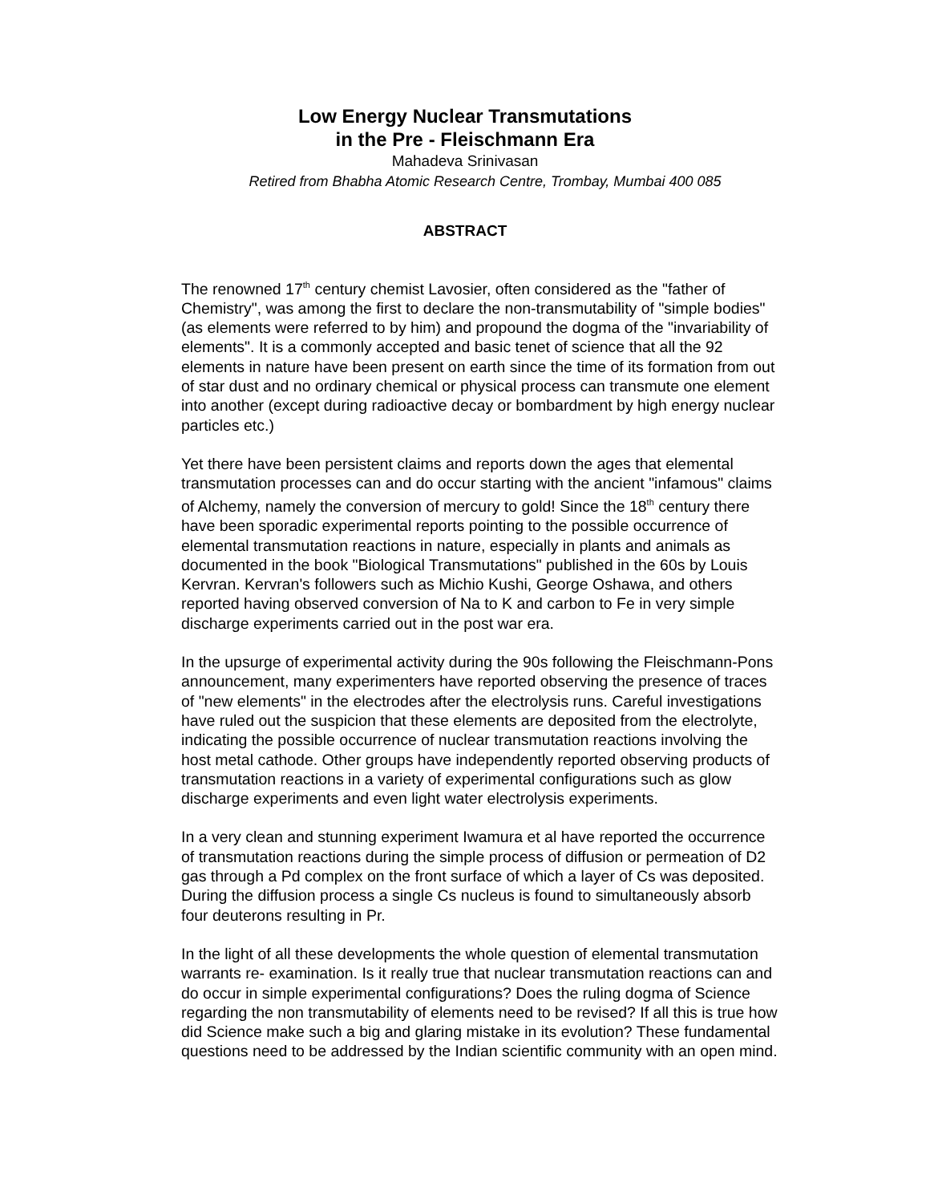Low Energy Nuclear Transmutations
in the Pre - Fleischmann Era
Mahadeva Srinivasan
Retired from Bhabha Atomic Research Centre, Trombay, Mumbai 400 085
ABSTRACT
The renowned 17<sup>th</sup> century chemist Lavosier, often considered as the "father of Chemistry", was among the first to declare the non-transmutability of "simple bodies" (as elements were referred to by him) and propound the dogma of the "invariability of elements". It is a commonly accepted and basic tenet of science that all the 92 elements in nature have been present on earth since the time of its formation from out of star dust and no ordinary chemical or physical process can transmute one element into another (except during radioactive decay or bombardment by high energy nuclear particles etc.)
Yet there have been persistent claims and reports down the ages that elemental transmutation processes can and do occur starting with the ancient "infamous" claims of Alchemy, namely the conversion of mercury to gold! Since the 18<sup>th</sup> century there have been sporadic experimental reports pointing to the possible occurrence of elemental transmutation reactions in nature, especially in plants and animals as documented in the book "Biological Transmutations" published in the 60s by Louis Kervran. Kervran's followers such as Michio Kushi, George Oshawa, and others reported having observed conversion of Na to K and carbon to Fe in very simple discharge experiments carried out in the post war era.
In the upsurge of experimental activity during the 90s following the Fleischmann-Pons announcement, many experimenters have reported observing the presence of traces of "new elements" in the electrodes after the electrolysis runs. Careful investigations have ruled out the suspicion that these elements are deposited from the electrolyte, indicating the possible occurrence of nuclear transmutation reactions involving the host metal cathode. Other groups have independently reported observing products of transmutation reactions in a variety of experimental configurations such as glow discharge experiments and even light water electrolysis experiments.
In a very clean and stunning experiment Iwamura et al have reported the occurrence of transmutation reactions during the simple process of diffusion or permeation of D2 gas through a Pd complex on the front surface of which a layer of Cs was deposited. During the diffusion process a single Cs nucleus is found to simultaneously absorb four deuterons resulting in Pr.
In the light of all these developments the whole question of elemental transmutation warrants re- examination. Is it really true that nuclear transmutation reactions can and do occur in simple experimental configurations? Does the ruling dogma of Science regarding the non transmutability of elements need to be revised? If all this is true how did Science make such a big and glaring mistake in its evolution? These fundamental questions need to be addressed by the Indian scientific community with an open mind.